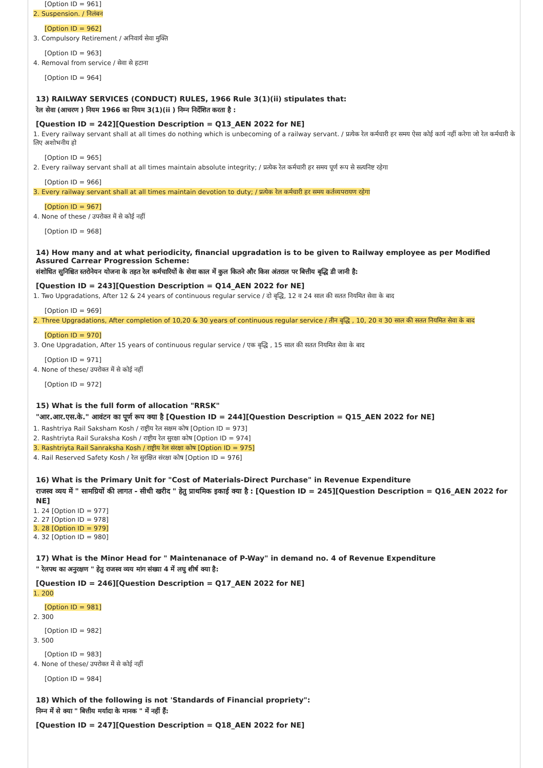[Option ID = 961]
2. Suspension. / निलंबन
[Option ID = 962]
3. Compulsory Retirement / अनिवार्य सेवा मुक्ति
[Option ID = 963]
4. Removal from service / सेवा से हटाना
[Option ID = 964]
13) RAILWAY SERVICES (CONDUCT) RULES, 1966 Rule 3(1)(ii) stipulates that:
रेल सेवा (आचरण ) नियम 1966 का नियम 3(1)(ii ) निम्न निर्देशित करता है :
[Question ID = 242][Question Description = Q13_AEN 2022 for NE]
1. Every railway servant shall at all times do nothing which is unbecoming of a railway servant. / प्रत्येक रेल कर्मचारी हर समय ऐसा कोई कार्य नहीं करेगा जो रेल कर्मचारी के लिए अशोभनीय हो
[Option ID = 965]
2. Every railway servant shall at all times maintain absolute integrity; / प्रत्येक रेल कर्मचारी हर समय पूर्ण रूप से सत्यनिष्ट रहेगा
[Option ID = 966]
3. Every railway servant shall at all times maintain devotion to duty; / प्रत्येक रेल कर्मचारी हर समय कर्तव्यपरायण रहेगा
[Option ID = 967]
4. None of these / उपरोक्त में से कोई नहीं
[Option ID = 968]
14) How many and at what periodicity, financial upgradation is to be given to Railway employee as per Modified Assured Carrear Progression Scheme:
संशोधित सुनिश्चित स्तरोनेयन योजना के तहत रेल कर्मचारियों के सेवा काल में कुल कितने और किस अंतराल पर बित्तीय बृद्धि डी जानी है:
[Question ID = 243][Question Description = Q14_AEN 2022 for NE]
1. Two Upgradations, After 12 & 24 years of continuous regular service / दो बृद्धि, 12 व 24 साल की सतत नियमित सेवा के बाद
[Option ID = 969]
2. Three Upgradations, After completion of 10,20 & 30 years of continuous regular service / तीन बृद्धि , 10, 20 व 30 साल की सतत नियमित सेवा के बाद
[Option ID = 970]
3. One Upgradation, After 15 years of continuous regular service / एक बृद्धि , 15 साल की सतत नियमित सेवा के बाद
[Option ID = 971]
4. None of these/ उपरोक्त में से कोई नहीं
[Option ID = 972]
15) What is the full form of allocation "RRSK"
"आर.आर.एस.के." आवंटन का पूर्ण रूप क्या है [Question ID = 244][Question Description = Q15_AEN 2022 for NE]
1. Rashtriya Rail Saksham Kosh / राष्ट्रीय रेल सक्षम कोष [Option ID = 973]
2. Rashtriyta Rail Suraksha Kosh / राष्ट्रीय रेल सुरक्षा कोष [Option ID = 974]
3. Rashtriyta Rail Sanraksha Kosh / राष्ट्रीय रेल संरक्षा कोष [Option ID = 975]
4. Rail Reserved Safety Kosh / रेल सुरक्षित संरक्षा कोष [Option ID = 976]
16) What is the Primary Unit for "Cost of Materials-Direct Purchase" in Revenue Expenditure
राजस्व व्यय में " सामग्रियों की लागत - सीधी खरीद " हेतु प्राथमिक इकाई क्या है : [Question ID = 245][Question Description = Q16_AEN 2022 for NE]
1. 24 [Option ID = 977]
2. 27 [Option ID = 978]
3. 28 [Option ID = 979]
4. 32 [Option ID = 980]
17) What is the Minor Head for " Maintenanace of P-Way" in demand no. 4 of Revenue Expenditure
" रेलपथ का अनुरक्षण " हेतु राजस्व व्यय मांग संख्या 4 में लघु शीर्ष क्या है:
[Question ID = 246][Question Description = Q17_AEN 2022 for NE]
1. 200
[Option ID = 981]
2. 300
[Option ID = 982]
3. 500
[Option ID = 983]
4. None of these/ उपरोक्त में से कोई नहीं
[Option ID = 984]
18) Which of the following is not 'Standards of Financial propriety":
निम्न में से क्या " बित्तीय मर्यादा के मानक " में नहीं हैं:
[Question ID = 247][Question Description = Q18_AEN 2022 for NE]